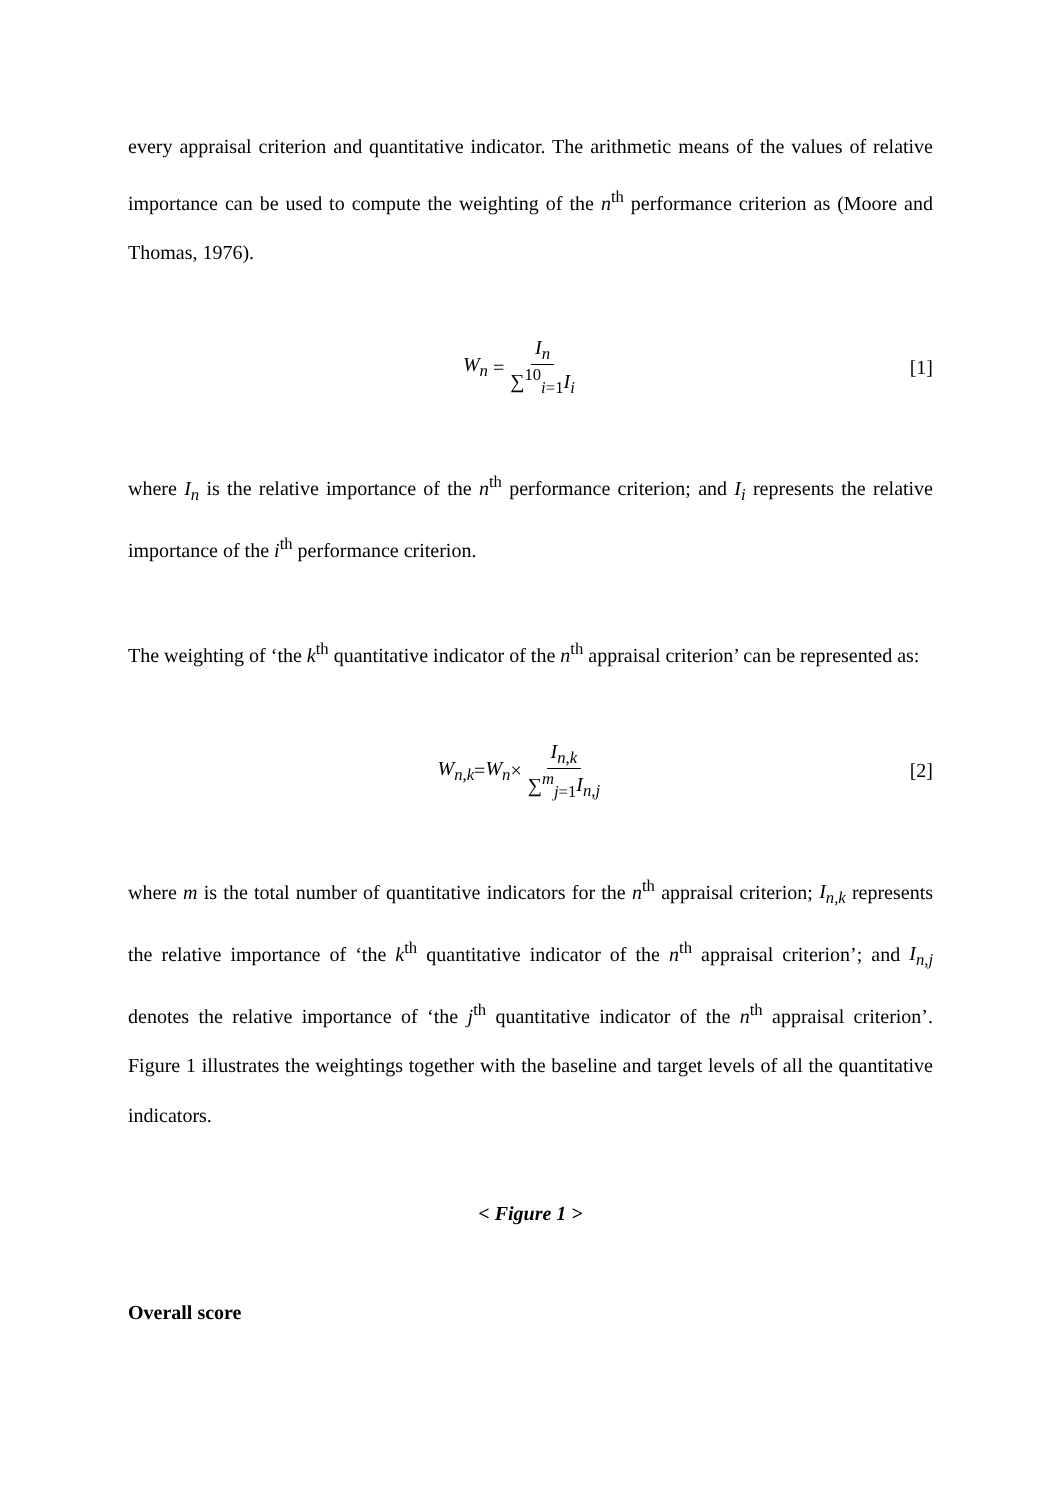every appraisal criterion and quantitative indicator. The arithmetic means of the values of relative importance can be used to compute the weighting of the n<sup>th</sup> performance criterion as (Moore and Thomas, 1976).
W<sub>n</sub> = I<sub>n</sub> ∑<sup>10</sup><sub>i=1</sub>I<sub>i</sub> [1]
where I<sub>n</sub> is the relative importance of the n<sup>th</sup> performance criterion; and I<sub>i</sub> represents the relative importance of the i<sup>th</sup> performance criterion.
The weighting of ‘the k<sup>th</sup> quantitative indicator of the n<sup>th</sup> appraisal criterion’ can be represented as:
W<sub>n,k</sub> = W<sub>n</sub> × I<sub>n,k</sub> ∑<sup>m</sup><sub>j=1</sub>I<sub>n,j</sub> [2]
where m is the total number of quantitative indicators for the n<sup>th</sup> appraisal criterion; I<sub>n,k</sub> represents the relative importance of ‘the k<sup>th</sup> quantitative indicator of the n<sup>th</sup> appraisal criterion’; and I<sub>n,j</sub> denotes the relative importance of ‘the j<sup>th</sup> quantitative indicator of the n<sup>th</sup> appraisal criterion’. Figure 1 illustrates the weightings together with the baseline and target levels of all the quantitative indicators.
< Figure 1 >
Overall score